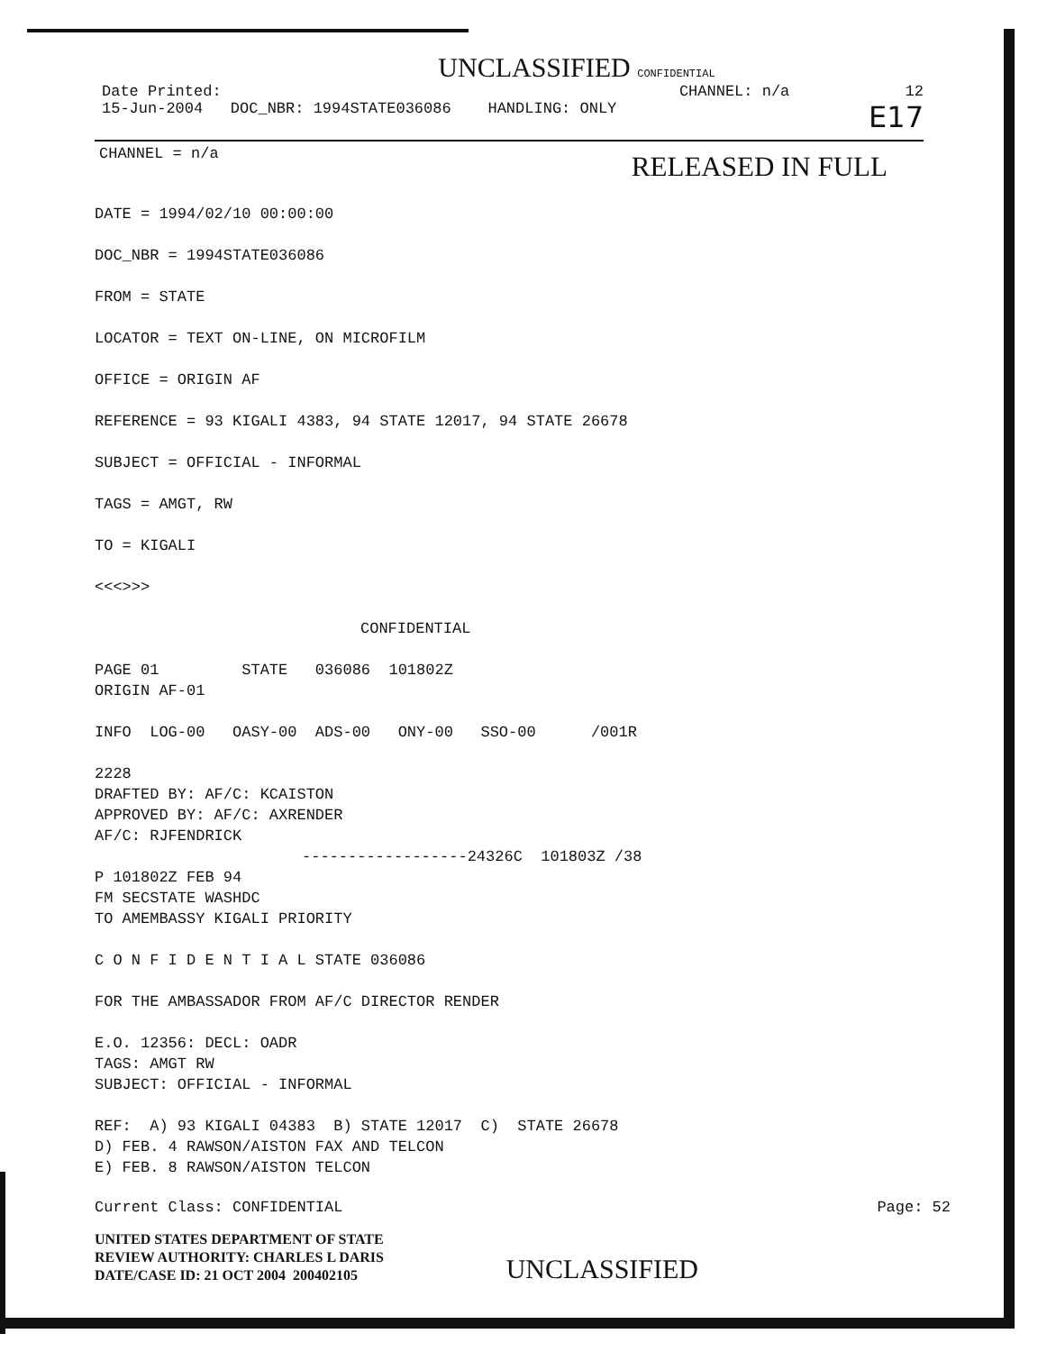UNCLASSIFIED CONFIDENTIAL
Date Printed: CHANNEL: n/a 12
15-Jun-2004 DOC_NBR: 1994STATE036086 HANDLING: ONLY E17
CHANNEL = n/a RELEASED IN FULL
DATE = 1994/02/10 00:00:00
DOC_NBR = 1994STATE036086
FROM = STATE
LOCATOR = TEXT ON-LINE, ON MICROFILM
OFFICE = ORIGIN AF
REFERENCE = 93 KIGALI 4383, 94 STATE 12017, 94 STATE 26678
SUBJECT = OFFICIAL - INFORMAL
TAGS = AMGT, RW
TO = KIGALI
<<<>>>
CONFIDENTIAL
PAGE 01 STATE 036086 101802Z
ORIGIN AF-01
INFO LOG-00 OASY-00 ADS-00 ONY-00 SSO-00 /001R
2228
DRAFTED BY: AF/C: KCAISTON
APPROVED BY: AF/C: AXRENDER
AF/C: RJFENDRICK
------------------24326C 101803Z /38
P 101802Z FEB 94
FM SECSTATE WASHDC
TO AMEMBASSY KIGALI PRIORITY
C O N F I D E N T I A L STATE 036086
FOR THE AMBASSADOR FROM AF/C DIRECTOR RENDER
E.O. 12356: DECL: OADR
TAGS: AMGT RW
SUBJECT: OFFICIAL - INFORMAL
REF: A) 93 KIGALI 04383 B) STATE 12017 C) STATE 26678
D) FEB. 4 RAWSON/AISTON FAX AND TELCON
E) FEB. 8 RAWSON/AISTON TELCON
Current Class: CONFIDENTIAL Page: 52
UNITED STATES DEPARTMENT OF STATE
REVIEW AUTHORITY: CHARLES L DARIS
DATE/CASE ID: 21 OCT 2004 200402105
UNCLASSIFIED